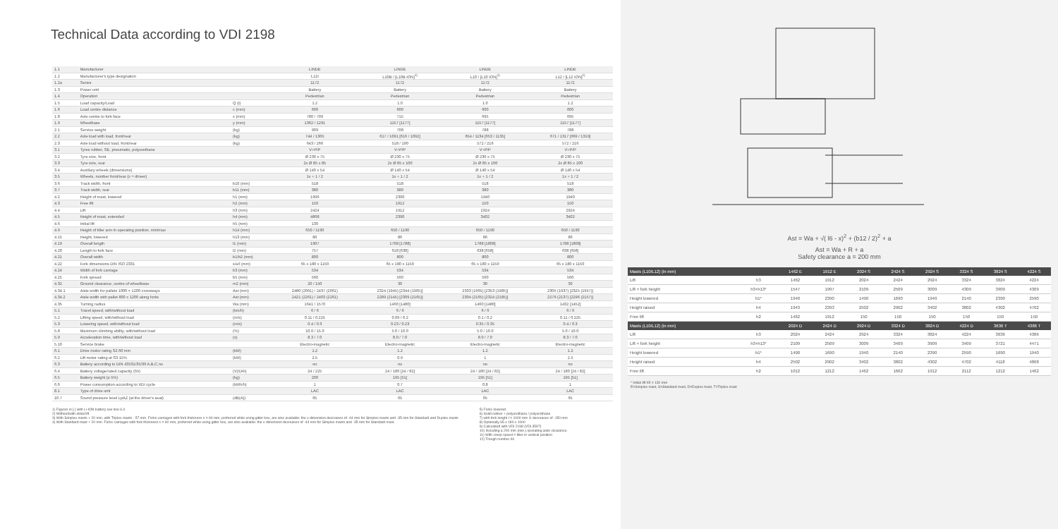Technical Data according to VDI 2198
| 1.1 | Manufacturer | | LINDE | LINDE | LINDE | LINDE |
| 1.2 | Manufacturer's type designation | | L12i | L10B / [L10B ION]<sup>1)</sup> | L10 / [L10 ION]<sup>1)</sup> | L12 / [L12 ION]<sup>1)</sup> |
| 1.2a | Series | | 1172 | 1172 | 1172 | 1172 |
| 1.3 | Power unit | | Battery | Battery | Battery | Battery |
| 1.4 | Operation | | Pedestrian | Pedestrian | Pedestrian | Pedestrian |
| 1.5 | Load capacity/Load | Q (t) | 1.2 | 1.0 | 1.0 | 1.2 |
| 1.6 | Load centre distance | c (mm) | 600 | 600 | 600 | 600 |
| 1.8 | Axle centre to fork face | x (mm) | 780 / 709 | 715 | 695 | 695 |
| 1.9 | Wheelbase | y (mm) | 1362 / 1291 | 1157 [1177] | 1157 [1177] | 1157 [1177] |
| 2.1 | Service weight | (kg) | 909 | 708 | 788 | 788 |
| 2.2 | Axle load with load, front/rear | (kg) | 744 / 1365 | 617 / 1091 [616 / 1092] | 654 / 1134 [653 / 1135] | 671 / 1317 [669 / 1319] |
| 2.3 | Axle load without load, front/rear | (kg) | 643 / 266 | 518 / 190 | 572 / 216 | 572 / 216 |
| 3.1 | Tyres rubber, SE, pneumatic, polyurethane | | V+P/P | V+P/P | V+P/P | V+P/P |
| 3.2 | Tyre size, front | | Ø 230 x 75 | Ø 230 x 75 | Ø 230 x 75 | Ø 230 x 75 |
| 3.3 | Tyre size, rear | | 2x Ø 85 x 85 | 2x Ø 85 x 100 | 2x Ø 85 x 100 | 2x Ø 85 x 100 |
| 3.4 | Auxiliary wheels (dimensions) | | Ø 140 x 54 | Ø 140 x 54 | Ø 140 x 54 | Ø 140 x 54 |
| 3.5 | Wheels, number front/rear (x = driven) | | 1x + 1 / 2 | 1x + 1 / 2 | 1x + 1 / 2 | 1x + 1 / 2 |
| 3.6 | Track width, front | b10 (mm) | 518 | 518 | 518 | 518 |
| 3.7 | Track width, rear | b11 (mm) | 380 | 380 | 380 | 380 |
| 4.2 | Height of mast, lowered | h1 (mm) | 1996 | 2390 | 1940 | 1940 |
| 4.3 | Free lift | h2 (mm) | 150 | 1912 | 150 | 150 |
| 4.4 | Lift | h3 (mm) | 2424 | 1912 | 2924 | 2924 |
| 4.5 | Height of mast, extended | h4 (mm) | 4868 | 2390 | 3402 | 3402 |
| 4.6 | Initial lift | h5 (mm) | 130 | | | |
| 4.9 | Height of tiller arm in operating position, min/max | h14 (mm) | 650 / 1190 | 650 / 1190 | 650 / 1190 | 650 / 1190 |
| 4.15 | Height, lowered | h13 (mm) | 86 | 86 | 86 | 86 |
| 4.19 | Overall length | l1 (mm) | 1907 | 1768 [1788] | 1788 [1808] | 1788 [1808] |
| 4.20 | Length to fork face | l2 (mm) | 757 | 618 [638] | 638 [658] | 638 [658] |
| 4.21 | Overall width | b1/b2 (mm) | 800 | 800 | 800 | 800 |
| 4.22 | Fork dimensions DIN ISO 2331 | s/e/l (mm) | 65 x 180 x 1150 | 65 x 180 x 1150 | 65 x 180 x 1150 | 65 x 180 x 1150 |
| 4.24 | Width of fork carriage | b3 (mm) | 534 | 534 | 534 | 534 |
| 4.25 | Fork spread | b5 (mm) | 560 | 560 | 560 | 560 |
| 4.32 | Ground clearance, centre of wheelbase | m2 (mm) | 20 / 150 | 30 | 30 | 30 |
| 4.34.1 | Aisle width for pallets 1000 × 1200 crossways | Ast (mm) | 2480 (2061) / 2437 (2061) | 2324 (1945) [2344 (1965)] | 2333 (1965) [2353 (1985)] | 2305 (1937) [2325 (1957)] |
| 4.34.2 | Aisle width with pallet 800 x 1200 along forks | Ast (mm) | 2421 (2261) / 2403 (2261) | 2289 (2145) [2309 (2165)] | 2304 (2165) [2324 (2185)] | 2276 (2137) [2296 (2157)] |
| 4.35 | Turning radius | Wa (mm) | 1641 / 1570 | 1460 [1480] | 1460 [1480] | 1432 [1452] |
| 5.1 | Travel speed, with/without load | (km/h) | 6 / 6 | 6 / 6 | 6 / 6 | 6 / 6 |
| 5.2 | Lifting speed, with/without load | (m/s) | 0.11 / 0.225 | 0.09 / 0.2 | 0.1 / 0.2 | 0.11 / 0.225 |
| 5.3 | Lowering speed, with/without load | (m/s) | 0.4 / 0.3 | 0.23 / 0.23 | 0.35 / 0.35 | 0.4 / 0.3 |
| 5.8 | Maximum climbing ability, with/without load | (%) | 10.0 / 15.0 | 5.0 / 10.0 | 5.0 / 10.0 | 5.0 / 10.0 |
| 5.9 | Acceleration time, with/without load | (s) | 8.3 / 7.0 | 8.0 / 7.0 | 8.0 / 7.0 | 8.3 / 7.0 |
| 5.10 | Service brake | | Electro-magnetic | Electro-magnetic | Electro-magnetic | Electro-magnetic |
| 6.1 | Drive motor rating S2 60 min | (kW) | 1.2 | 1.2 | 1.2 | 1.2 |
| 6.2 | Lift motor rating at S3 15% | (kW) | 2.5 | 0.9 | 1 | 2.5 |
| 6.3 | Battery according to DIN 43531/35/36 A,B,C,no | | no | no | no | no |
| 6.4 | Battery voltage/rated capacity (5h) | (V)/(Ah) | 24 / 225 | 24 / 180 [24 / 82] | 24 / 180 [24 / 82] | 24 / 180 [24 / 82] |
| 6.5 | Battery weight (± 5%) | (kg) | 200 | 195 [51] | 195 [51] | 195 [51] |
| 6.6 | Power consumption according to VDI cycle | (kWh/h) | 1 | 0.7 | 0.8 | 1 |
| 8.1 | Type of drive unit | | LAC | LAC | LAC | LAC |
| 10.7 | Sound pressure level LpAZ (at the driver's seat) | (dB(A)) | 65 | 65 | 65 | 65 |
1) Figures in [ ] with Li-ION battery see line 6.4
2) Without/with initial lift
3) With Simplex masts + 20 mm, with Triplex masts - 57 mm. Forks carriages with fork thickness s = 60 mm, preferred while using gitter box, are also available: the x dimension decreases of -44 mm for Simplex masts and -35 mm for Standard and Duplex masts
4) With Standard mast + 20 mm. Forks carriages with fork thickness s = 60 mm, preferred while using gitter box, are also available: the x dimension decreases of -44 mm for Simplex masts and -35 mm for Standard mast.
5) Forks lowered
6) Solid rubber + polyurethane / polyurethane
7) with fork lenght l = 1000 mm l1 decreases of -150 mm
8) Optionally 65 x 180 x 1000
9) Calculated with VDI 2198 (VDI 3597)
10) Including a 200 mm (min.) operating aisle clearance.
11) With creep speed = tiller in vertical position
12) Trough number 60
Ast = Wa + √( l6 - x)<sup>2</sup> + (b12 / 2)<sup>2</sup> + a
Ast = Wa + R + a
Safety clearance a = 200 mm
| Masts (L10/L12) (in mm) | | 1462 E | 1912 E | 2024 S | 2424 S | 2924 S | 3324 S | 3824 S | 4224 S |
| --- | --- | --- | --- | --- | --- | --- | --- | --- | --- |
| Lift | h3 | 1462 | 1912 | 2024 | 2424 | 2924 | 3324 | 3824 | 4224 |
| Lift + fork height | h3+h13* | 1547 | 1997 | 2109 | 2509 | 3009 | 4309 | 3909 | 4309 |
| Height lowered | h1* | 1940 | 2390 | 1490 | 1690 | 1940 | 2140 | 2390 | 2590 |
| Height raised | h4 | 1943 | 2393 | 2502 | 2902 | 3402 | 3802 | 4302 | 4702 |
| Free lift | h2 | 1462 | 1912 | 150 | 150 | 150 | 150 | 150 | 150 |
| Masts (L10/L12) (in mm) | | 2024 D | 2424 D | 2924 D | 3324 D | 3824 D | 4224 D | 3636 T | 4386 T |
| Lift | h3 | 2024 | 2424 | 2924 | 3324 | 3824 | 4224 | 3636 | 4386 |
| Lift + fork height | h3+h13* | 2109 | 2509 | 3009 | 3409 | 3909 | 3409 | 3721 | 4471 |
| Height lowered | h1* | 1490 | 1690 | 1940 | 2140 | 2390 | 2590 | 1690 | 1940 |
| Height raised | h4 | 2502 | 2902 | 3402 | 3802 | 4302 | 4702 | 4118 | 4868 |
| Free lift | h2 | 1012 | 1212 | 1462 | 1662 | 1912 | 2112 | 1212 | 1462 |
* Initial lift h5 = 130 mm
E=Simplex mast, S=Standard mast, D=Duplex mast, T=Triplex mast